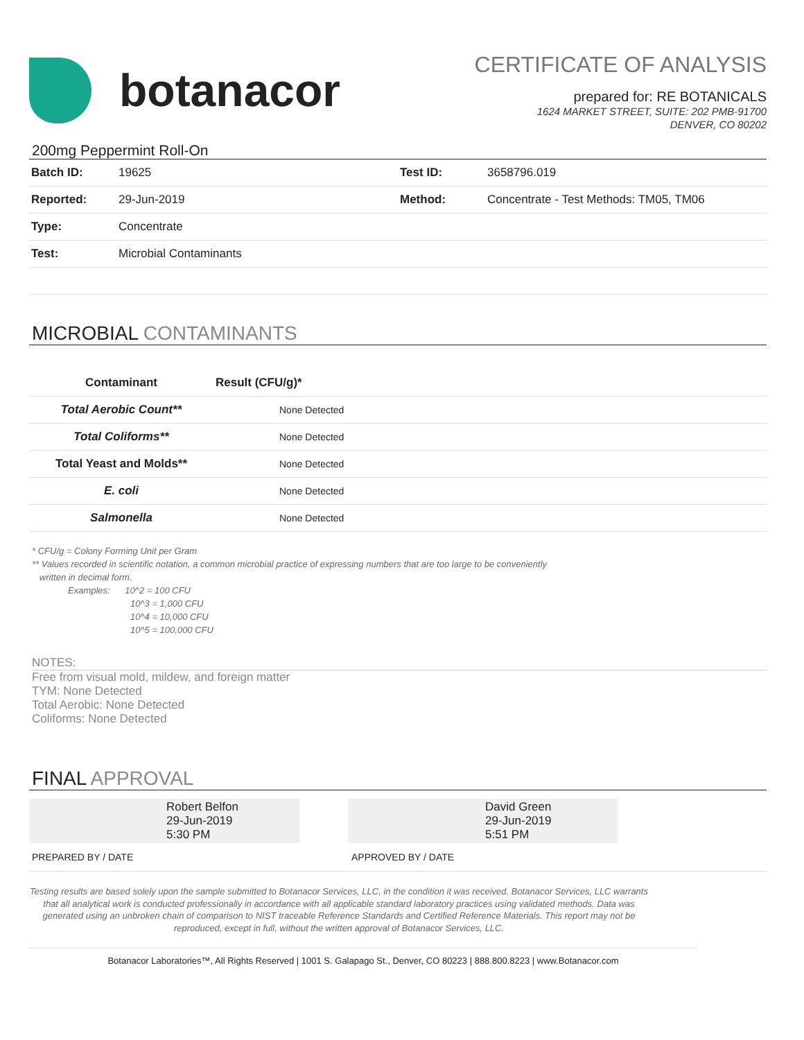botanacor
CERTIFICATE OF ANALYSIS
prepared for: RE BOTANICALS
1624 MARKET STREET, SUITE: 202 PMB-91700
DENVER, CO 80202
200mg Peppermint Roll-On
| Batch ID: | 19625 | Test ID: | 3658796.019 |
| Reported: | 29-Jun-2019 | Method: | Concentrate - Test Methods: TM05, TM06 |
| Type: | Concentrate | | |
| Test: | Microbial Contaminants | | |
MICROBIAL CONTAMINANTS
| Contaminant | Result (CFU/g)* |
| --- | --- |
| Total Aerobic Count** | None Detected |
| Total Coliforms** | None Detected |
| Total Yeast and Molds** | None Detected |
| E. coli | None Detected |
| Salmonella | None Detected |
* CFU/g = Colony Forming Unit per Gram
** Values recorded in scientific notation, a common microbial practice of expressing numbers that are too large to be conveniently
written in decimal form.
Examples: 10^2 = 100 CFU
10^3 = 1,000 CFU
10^4 = 10,000 CFU
10^5 = 100,000 CFU
NOTES:
Free from visual mold, mildew, and foreign matter
TYM: None Detected
Total Aerobic: None Detected
Coliforms: None Detected
FINAL APPROVAL
Robert Belfon
29-Jun-2019
5:30 PM
David Green
29-Jun-2019
5:51 PM
PREPARED BY / DATE APPROVED BY / DATE
Testing results are based solely upon the sample submitted to Botanacor Services, LLC, in the condition it was received. Botanacor Services, LLC warrants that all analytical work is conducted professionally in accordance with all applicable standard laboratory practices using validated methods. Data was generated using an unbroken chain of comparison to NIST traceable Reference Standards and Certified Reference Materials. This report may not be reproduced, except in full, without the written approval of Botanacor Services, LLC.
Botanacor Laboratories™, All Rights Reserved | 1001 S. Galapago St., Denver, CO 80223 | 888.800.8223 | www.Botanacor.com